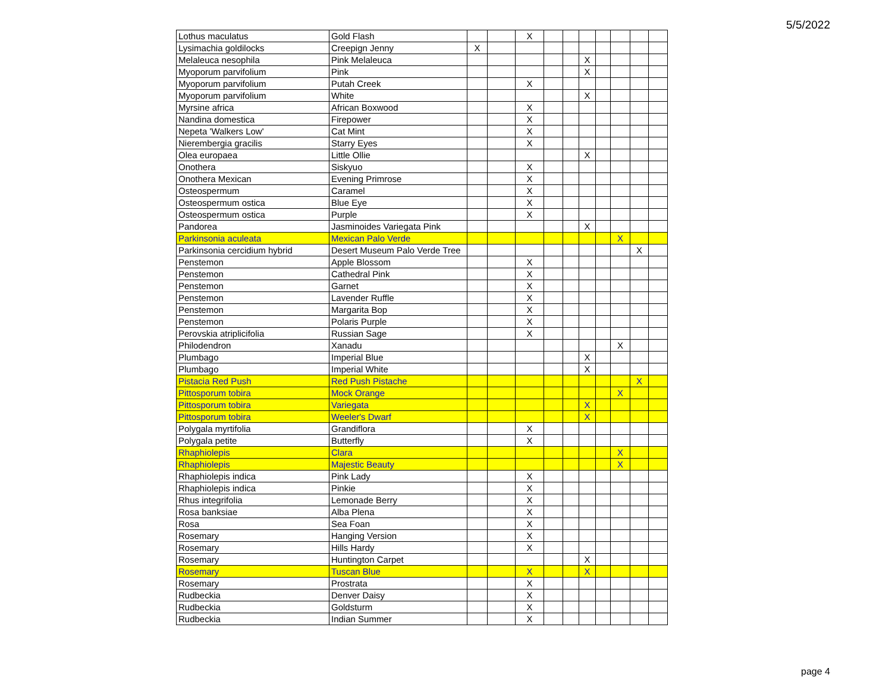5/5/2022
| Lothus maculatus | Gold Flash | | | X | | | | | | | |
| Lysimachia goldilocks | Creepign Jenny | X | | | | | | | | | |
| Melaleuca nesophila | Pink Melaleuca | | | | | | X | | | | |
| Myoporum parvifolium | Pink | | | | | | X | | | | |
| Myoporum parvifolium | Putah Creek | | | X | | | | | | | |
| Myoporum parvifolium | White | | | | | | X | | | | |
| Myrsine africa | African Boxwood | | | X | | | | | | | |
| Nandina domestica | Firepower | | | X | | | | | | | |
| Nepeta 'Walkers Low' | Cat Mint | | | X | | | | | | | |
| Nierembergia gracilis | Starry Eyes | | | X | | | | | | | |
| Olea europaea | Little Ollie | | | | | | X | | | | |
| Onothera | Siskyuo | | | X | | | | | | | |
| Onothera Mexican | Evening Primrose | | | X | | | | | | | |
| Osteospermum | Caramel | | | X | | | | | | | |
| Osteospermum ostica | Blue Eye | | | X | | | | | | | |
| Osteospermum ostica | Purple | | | X | | | | | | | |
| Pandorea | Jasminoides Variegata Pink | | | | | | X | | | | |
| Parkinsonia aculeata | Mexican Palo Verde | | | | | | | | X | | |
| Parkinsonia cercidium hybrid | Desert Museum Palo Verde Tree | | | | | | | | | X | |
| Penstemon | Apple Blossom | | | X | | | | | | | |
| Penstemon | Cathedral Pink | | | X | | | | | | | |
| Penstemon | Garnet | | | X | | | | | | | |
| Penstemon | Lavender Ruffle | | | X | | | | | | | |
| Penstemon | Margarita Bop | | | X | | | | | | | |
| Penstemon | Polaris Purple | | | X | | | | | | | |
| Perovskia atriplicifolia | Russian Sage | | | X | | | | | | | |
| Philodendron | Xanadu | | | | | | | | X | | |
| Plumbago | Imperial Blue | | | | | | X | | | | |
| Plumbago | Imperial White | | | | | | X | | | | |
| Pistacia Red Push | Red Push Pistache | | | | | | | | | X | |
| Pittosporum tobira | Mock Orange | | | | | | | | X | | |
| Pittosporum tobira | Variegata | | | | | | X | | | | |
| Pittosporum tobira | Weeler's Dwarf | | | | | | X | | | | |
| Polygala myrtifolia | Grandiflora | | | X | | | | | | | |
| Polygala petite | Butterfly | | | X | | | | | | | |
| Rhaphiolepis | Clara | | | | | | | | X | | |
| Rhaphiolepis | Majestic Beauty | | | | | | | | X | | |
| Rhaphiolepis indica | Pink Lady | | | X | | | | | | | |
| Rhaphiolepis indica | Pinkie | | | X | | | | | | | |
| Rhus integrifolia | Lemonade Berry | | | X | | | | | | | |
| Rosa banksiae | Alba Plena | | | X | | | | | | | |
| Rosa | Sea Foan | | | X | | | | | | | |
| Rosemary | Hanging Version | | | X | | | | | | | |
| Rosemary | Hills Hardy | | | X | | | | | | | |
| Rosemary | Huntington Carpet | | | | | | X | | | | |
| Rosemary | Tuscan Blue | | | X | | | X | | | | |
| Rosemary | Prostrata | | | X | | | | | | | |
| Rudbeckia | Denver Daisy | | | X | | | | | | | |
| Rudbeckia | Goldsturm | | | X | | | | | | | |
| Rudbeckia | Indian Summer | | | X | | | | | | | |
page 4